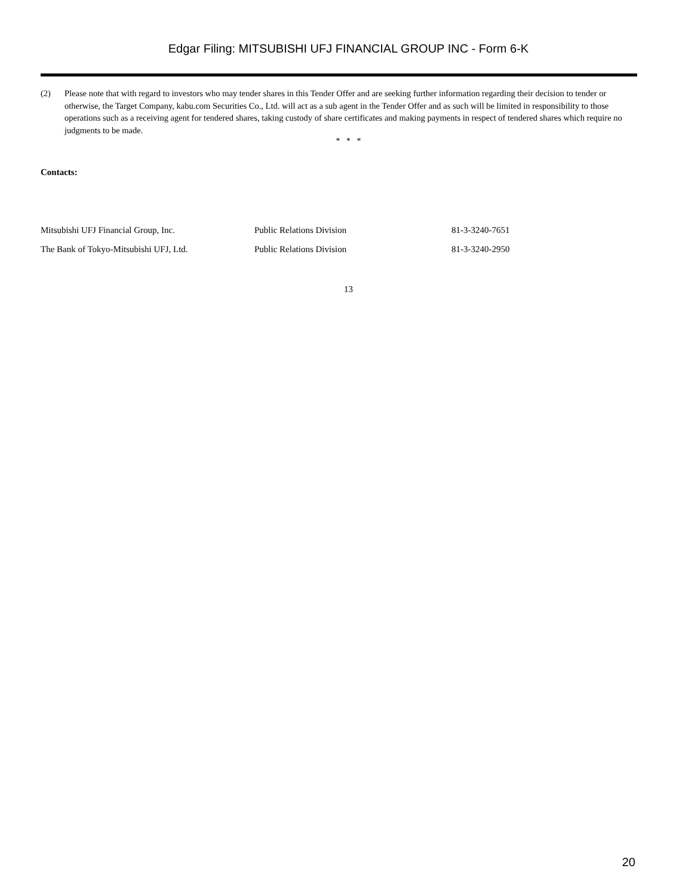Edgar Filing: MITSUBISHI UFJ FINANCIAL GROUP INC - Form 6-K
(2) Please note that with regard to investors who may tender shares in this Tender Offer and are seeking further information regarding their decision to tender or otherwise, the Target Company, kabu.com Securities Co., Ltd. will act as a sub agent in the Tender Offer and as such will be limited in responsibility to those operations such as a receiving agent for tendered shares, taking custody of share certificates and making payments in respect of tendered shares which require no judgments to be made.
* * *
Contacts:
| Mitsubishi UFJ Financial Group, Inc. | Public Relations Division | 81-3-3240-7651 |
| The Bank of Tokyo-Mitsubishi UFJ, Ltd. | Public Relations Division | 81-3-3240-2950 |
13
20